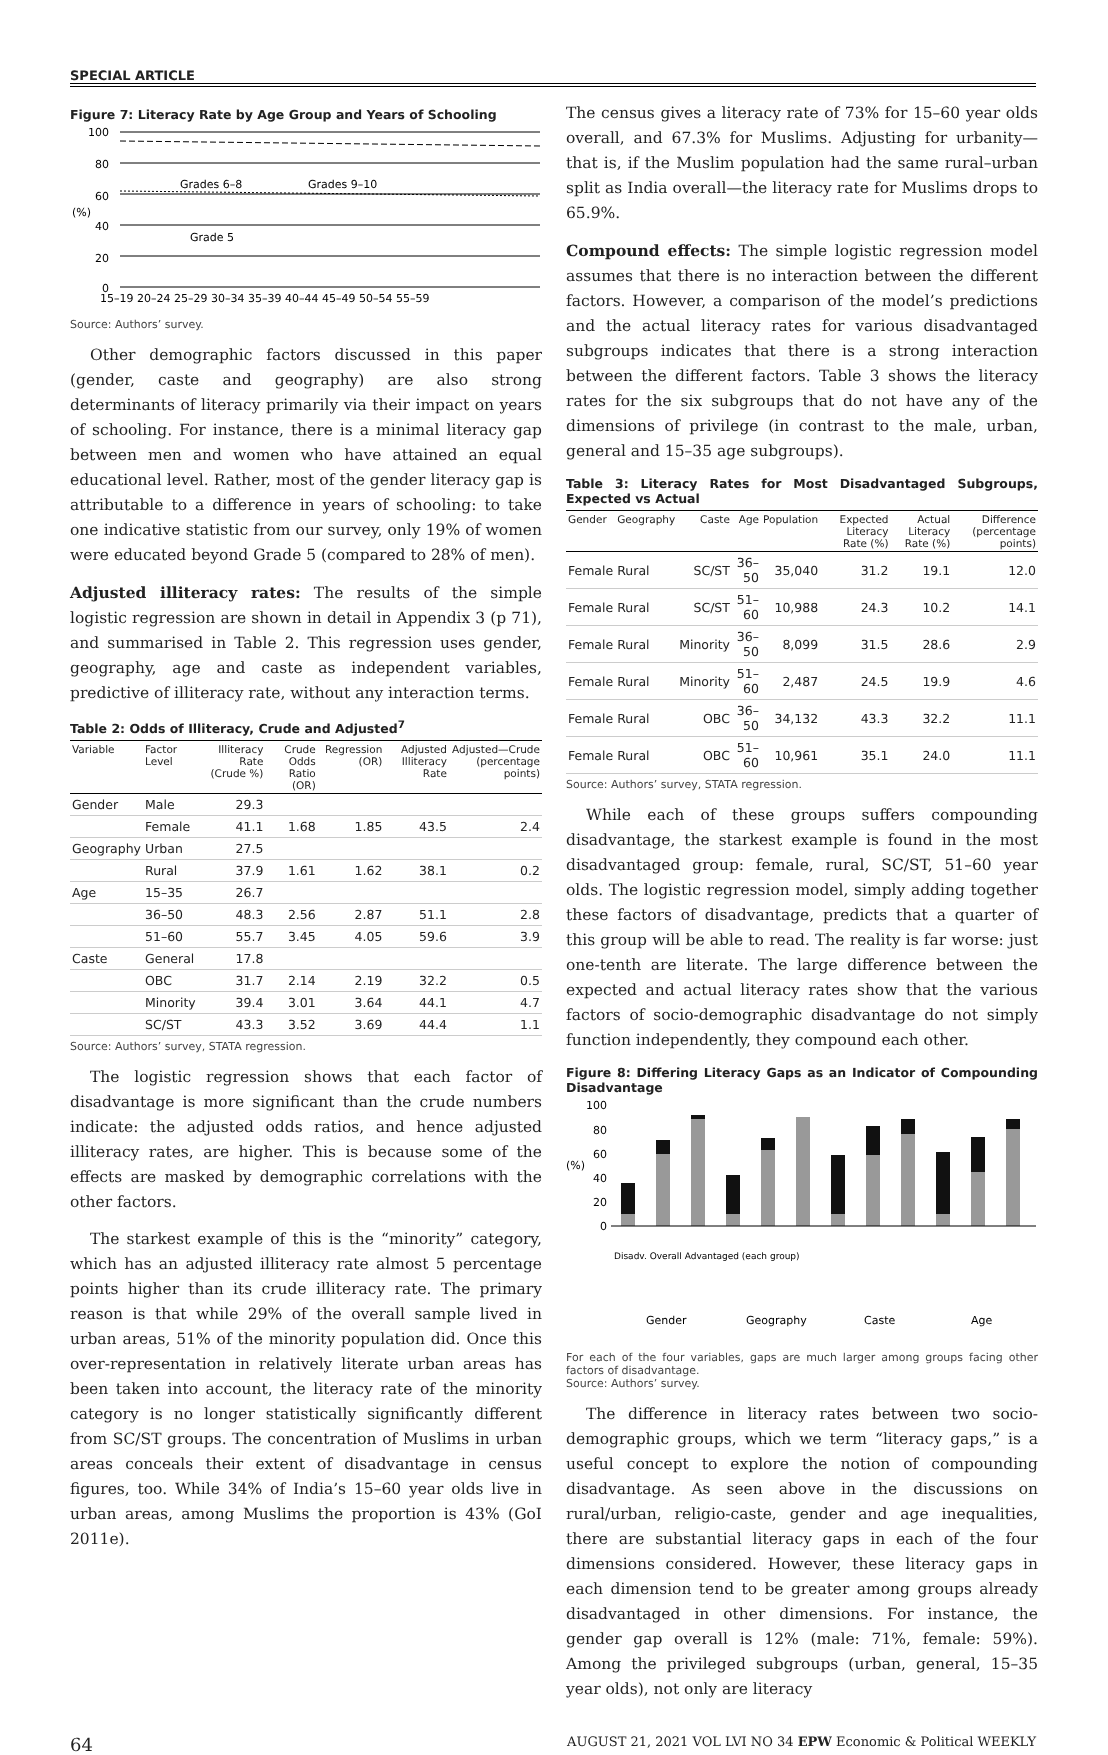SPECIAL ARTICLE
Figure 7: Literacy Rate by Age Group and Years of Schooling
100
80
60
40
20
0
(%)
Grades 6–8
Grades 9–10
Grade 5
15–19 20–24 25–29 30–34 35–39 40–44 45–49 50–54 55–59
Source: Authors’ survey.
Other demographic factors discussed in this paper (gender, caste and geography) are also strong determinants of literacy primarily via their impact on years of schooling. For instance, there is a minimal literacy gap between men and women who have attained an equal educational level. Rather, most of the gender literacy gap is attributable to a difference in years of schooling: to take one indicative statistic from our survey, only 19% of women were educated beyond Grade 5 (compared to 28% of men).
Adjusted illiteracy rates: The results of the simple logistic regression are shown in detail in Appendix 3 (p 71), and summarised in Table 2. This regression uses gender, geography, age and caste as independent variables, predictive of illiteracy rate, without any interaction terms.
Table 2: Odds of Illiteracy, Crude and Adjusted<sup>7</sup>
| Variable | Factor Level | Illiteracy Rate (Crude %) | Crude Odds Ratio (OR) | Regression (OR) | Adjusted Illiteracy Rate | Adjusted—Crude (percentage points) |
| --- | --- | --- | --- | --- | --- | --- |
| Gender | Male | 29.3 | | | | |
| | Female | 41.1 | 1.68 | 1.85 | 43.5 | 2.4 |
| Geography | Urban | 27.5 | | | | |
| | Rural | 37.9 | 1.61 | 1.62 | 38.1 | 0.2 |
| Age | 15–35 | 26.7 | | | | |
| | 36–50 | 48.3 | 2.56 | 2.87 | 51.1 | 2.8 |
| | 51–60 | 55.7 | 3.45 | 4.05 | 59.6 | 3.9 |
| Caste | General | 17.8 | | | | |
| | OBC | 31.7 | 2.14 | 2.19 | 32.2 | 0.5 |
| | Minority | 39.4 | 3.01 | 3.64 | 44.1 | 4.7 |
| | SC/ST | 43.3 | 3.52 | 3.69 | 44.4 | 1.1 |
Source: Authors’ survey, STATA regression.
The logistic regression shows that each factor of disadvantage is more significant than the crude numbers indicate: the adjusted odds ratios, and hence adjusted illiteracy rates, are higher. This is because some of the effects are masked by demographic correlations with the other factors.
The starkest example of this is the “minority” category, which has an adjusted illiteracy rate almost 5 percentage points higher than its crude illiteracy rate. The primary reason is that while 29% of the overall sample lived in urban areas, 51% of the minority population did. Once this over-representation in relatively literate urban areas has been taken into account, the literacy rate of the minority category is no longer statistically significantly different from SC/ST groups. The concentration of Muslims in urban areas conceals their extent of disadvantage in census figures, too. While 34% of India’s 15–60 year olds live in urban areas, among Muslims the proportion is 43% (GoI 2011e).
The census gives a literacy rate of 73% for 15–60 year olds overall, and 67.3% for Muslims. Adjusting for urbanity—that is, if the Muslim population had the same rural–urban split as India overall—the literacy rate for Muslims drops to 65.9%.
Compound effects: The simple logistic regression model assumes that there is no interaction between the different factors. However, a comparison of the model’s predictions and the actual literacy rates for various disadvantaged subgroups indicates that there is a strong interaction between the different factors. Table 3 shows the literacy rates for the six subgroups that do not have any of the dimensions of privilege (in contrast to the male, urban, general and 15–35 age subgroups).
Table 3: Literacy Rates for Most Disadvantaged Subgroups, Expected vs Actual
| Gender | Geography | Caste | Age | Population | Expected Literacy Rate (%) | Actual Literacy Rate (%) | Difference (percentage points) |
| --- | --- | --- | --- | --- | --- | --- | --- |
| Female | Rural | SC/ST | 36–50 | 35,040 | 31.2 | 19.1 | 12.0 |
| Female | Rural | SC/ST | 51–60 | 10,988 | 24.3 | 10.2 | 14.1 |
| Female | Rural | Minority | 36–50 | 8,099 | 31.5 | 28.6 | 2.9 |
| Female | Rural | Minority | 51–60 | 2,487 | 24.5 | 19.9 | 4.6 |
| Female | Rural | OBC | 36–50 | 34,132 | 43.3 | 32.2 | 11.1 |
| Female | Rural | OBC | 51–60 | 10,961 | 35.1 | 24.0 | 11.1 |
Source: Authors’ survey, STATA regression.
While each of these groups suffers compounding disadvantage, the starkest example is found in the most disadvantaged group: female, rural, SC/ST, 51–60 year olds. The logistic regression model, simply adding together these factors of disadvantage, predicts that a quarter of this group will be able to read. The reality is far worse: just one-tenth are literate. The large difference between the expected and actual literacy rates show that the various factors of socio-demographic disadvantage do not simply function independently, they compound each other.
Figure 8: Differing Literacy Gaps as an Indicator of Compounding Disadvantage
100
80
60
40
20
0
(%)
Gender
Geography
Caste
Age
Disadv. Overall Advantaged (each group)
For each of the four variables, gaps are much larger among groups facing other factors of disadvantage.
Source: Authors’ survey.
The difference in literacy rates between two socio-demographic groups, which we term “literacy gaps,” is a useful concept to explore the notion of compounding disadvantage. As seen above in the discussions on rural/urban, religio-caste, gender and age inequalities, there are substantial literacy gaps in each of the four dimensions considered. However, these literacy gaps in each dimension tend to be greater among groups already disadvantaged in other dimensions. For instance, the gender gap overall is 12% (male: 71%, female: 59%). Among the privileged subgroups (urban, general, 15–35 year olds), not only are literacy
64 AUGUST 21, 2021 VOL LVI NO 34 EPW Economic & Political WEEKLY